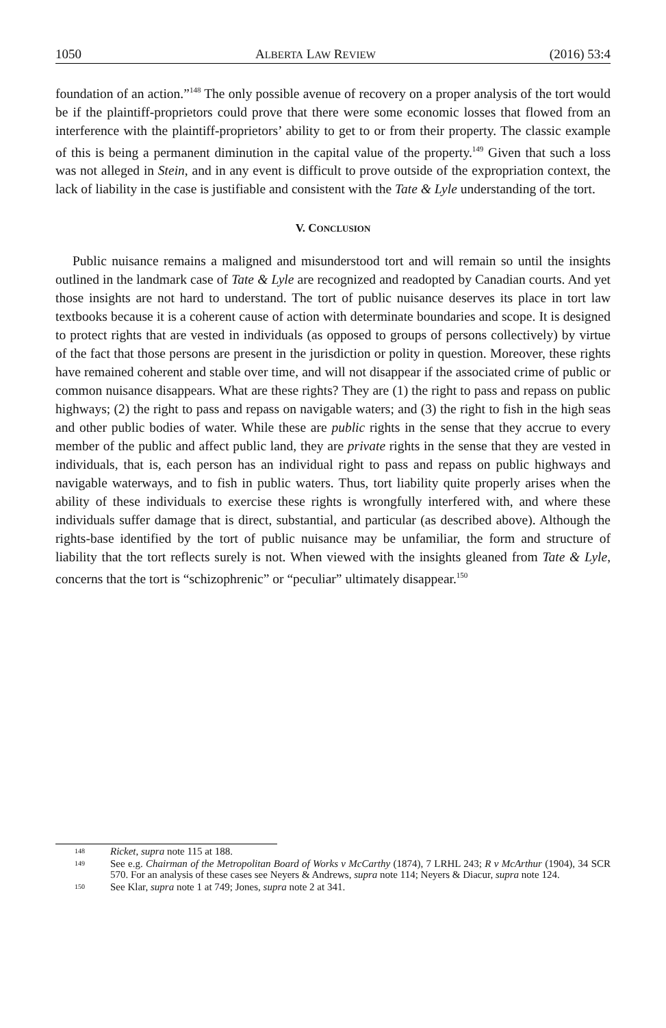1050 ALBERTA LAW REVIEW (2016) 53:4
foundation of an action.”<sup>148</sup> The only possible avenue of recovery on a proper analysis of the tort would be if the plaintiff-proprietors could prove that there were some economic losses that flowed from an interference with the plaintiff-proprietors’ ability to get to or from their property. The classic example of this is being a permanent diminution in the capital value of the property.<sup>149</sup> Given that such a loss was not alleged in Stein, and in any event is difficult to prove outside of the expropriation context, the lack of liability in the case is justifiable and consistent with the Tate & Lyle understanding of the tort.
V. CONCLUSION
Public nuisance remains a maligned and misunderstood tort and will remain so until the insights outlined in the landmark case of Tate & Lyle are recognized and readopted by Canadian courts. And yet those insights are not hard to understand. The tort of public nuisance deserves its place in tort law textbooks because it is a coherent cause of action with determinate boundaries and scope. It is designed to protect rights that are vested in individuals (as opposed to groups of persons collectively) by virtue of the fact that those persons are present in the jurisdiction or polity in question. Moreover, these rights have remained coherent and stable over time, and will not disappear if the associated crime of public or common nuisance disappears. What are these rights? They are (1) the right to pass and repass on public highways; (2) the right to pass and repass on navigable waters; and (3) the right to fish in the high seas and other public bodies of water. While these are public rights in the sense that they accrue to every member of the public and affect public land, they are private rights in the sense that they are vested in individuals, that is, each person has an individual right to pass and repass on public highways and navigable waterways, and to fish in public waters. Thus, tort liability quite properly arises when the ability of these individuals to exercise these rights is wrongfully interfered with, and where these individuals suffer damage that is direct, substantial, and particular (as described above). Although the rights-base identified by the tort of public nuisance may be unfamiliar, the form and structure of liability that the tort reflects surely is not. When viewed with the insights gleaned from Tate & Lyle, concerns that the tort is “schizophrenic” or “peculiar” ultimately disappear.<sup>150</sup>
148 Ricket, supra note 115 at 188.
149 See e.g. Chairman of the Metropolitan Board of Works v McCarthy (1874), 7 LRHL 243; R v McArthur (1904), 34 SCR 570. For an analysis of these cases see Neyers & Andrews, supra note 114; Neyers & Diacur, supra note 124.
150 See Klar, supra note 1 at 749; Jones, supra note 2 at 341.